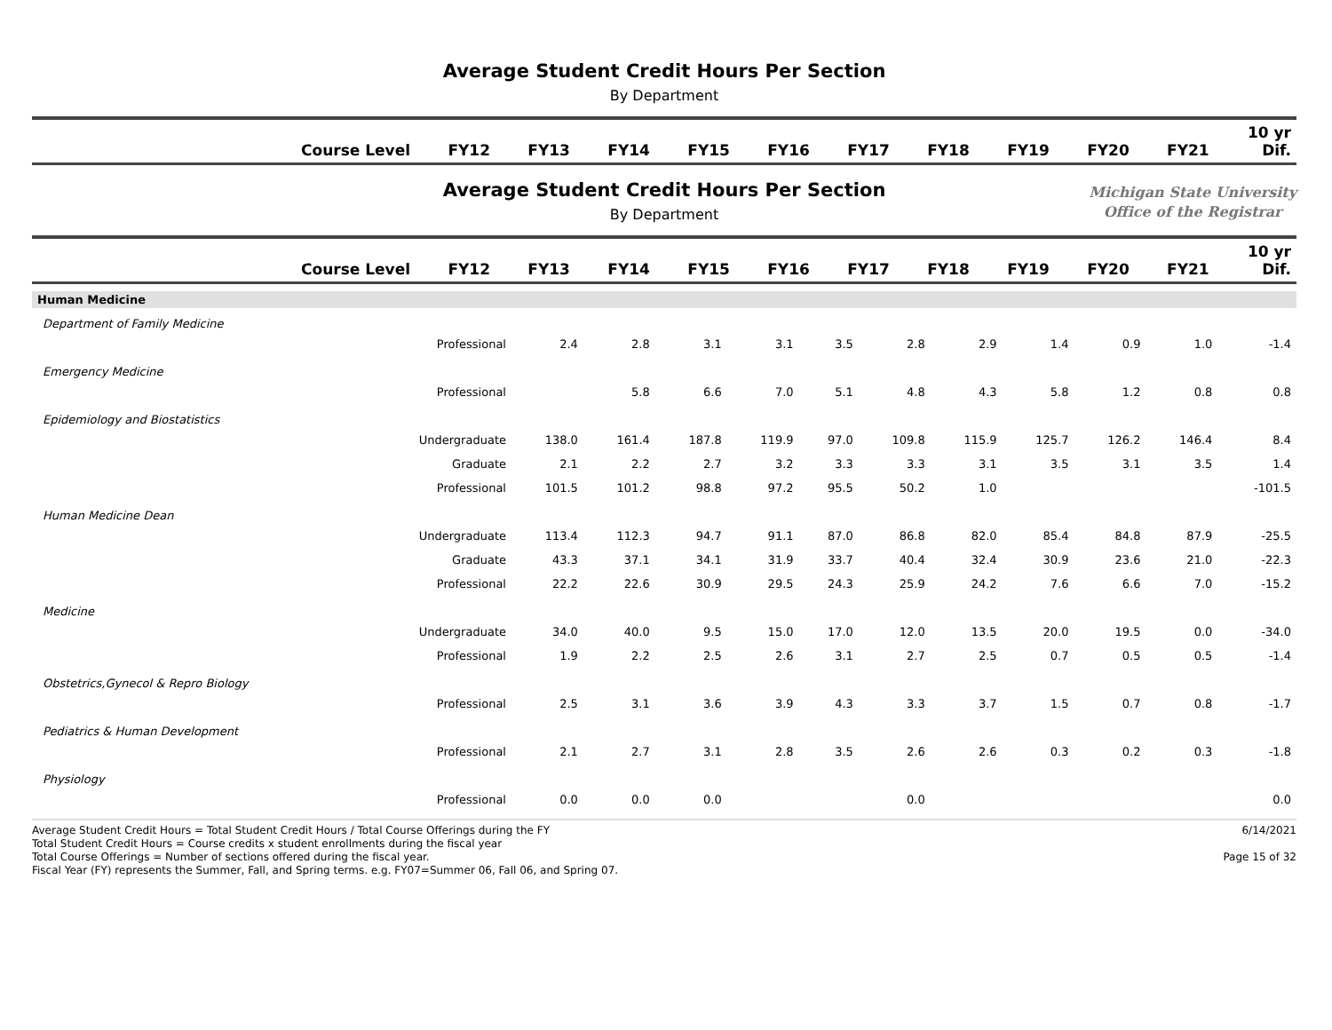Average Student Credit Hours Per Section
By Department
| Course Level | FY12 | FY13 | FY14 | FY15 | FY16 | FY17 | FY18 | FY19 | FY20 | FY21 | 10 yr Dif. |
| --- | --- | --- | --- | --- | --- | --- | --- | --- | --- | --- | --- |
Average Student Credit Hours Per Section
By Department
Michigan State University
Office of the Registrar
| Course Level | FY12 | FY13 | FY14 | FY15 | FY16 | FY17 | FY18 | FY19 | FY20 | FY21 | 10 yr Dif. |
| --- | --- | --- | --- | --- | --- | --- | --- | --- | --- | --- | --- |
| Human Medicine | | | | | | | | | | | |
| Department of Family Medicine | | | | | | | | | | | |
| Professional | 2.4 | 2.8 | 3.1 | 3.1 | 3.5 | 2.8 | 2.9 | 1.4 | 0.9 | 1.0 | -1.4 |
| Emergency Medicine | | | | | | | | | | | |
| Professional | | 5.8 | 6.6 | 7.0 | 5.1 | 4.8 | 4.3 | 5.8 | 1.2 | 0.8 | 0.8 |
| Epidemiology and Biostatistics | | | | | | | | | | | |
| Undergraduate | 138.0 | 161.4 | 187.8 | 119.9 | 97.0 | 109.8 | 115.9 | 125.7 | 126.2 | 146.4 | 8.4 |
| Graduate | 2.1 | 2.2 | 2.7 | 3.2 | 3.3 | 3.3 | 3.1 | 3.5 | 3.1 | 3.5 | 1.4 |
| Professional | 101.5 | 101.2 | 98.8 | 97.2 | 95.5 | 50.2 | 1.0 | | | | -101.5 |
| Human Medicine Dean | | | | | | | | | | | |
| Undergraduate | 113.4 | 112.3 | 94.7 | 91.1 | 87.0 | 86.8 | 82.0 | 85.4 | 84.8 | 87.9 | -25.5 |
| Graduate | 43.3 | 37.1 | 34.1 | 31.9 | 33.7 | 40.4 | 32.4 | 30.9 | 23.6 | 21.0 | -22.3 |
| Professional | 22.2 | 22.6 | 30.9 | 29.5 | 24.3 | 25.9 | 24.2 | 7.6 | 6.6 | 7.0 | -15.2 |
| Medicine | | | | | | | | | | | |
| Undergraduate | 34.0 | 40.0 | 9.5 | 15.0 | 17.0 | 12.0 | 13.5 | 20.0 | 19.5 | 0.0 | -34.0 |
| Professional | 1.9 | 2.2 | 2.5 | 2.6 | 3.1 | 2.7 | 2.5 | 0.7 | 0.5 | 0.5 | -1.4 |
| Obstetrics,Gynecol & Repro Biology | | | | | | | | | | | |
| Professional | 2.5 | 3.1 | 3.6 | 3.9 | 4.3 | 3.3 | 3.7 | 1.5 | 0.7 | 0.8 | -1.7 |
| Pediatrics & Human Development | | | | | | | | | | | |
| Professional | 2.1 | 2.7 | 3.1 | 2.8 | 3.5 | 2.6 | 2.6 | 0.3 | 0.2 | 0.3 | -1.8 |
| Physiology | | | | | | | | | | | |
| Professional | 0.0 | 0.0 | 0.0 | | | 0.0 | | | | | 0.0 |
Average Student Credit Hours = Total Student Credit Hours / Total Course Offerings during the FY
Total Student Credit Hours = Course credits x student enrollments during the fiscal year
Total Course Offerings = Number of sections offered during the fiscal year.
Fiscal Year (FY) represents the Summer, Fall, and Spring terms. e.g. FY07=Summer 06, Fall 06, and Spring 07.
6/14/2021
Page 15 of 32